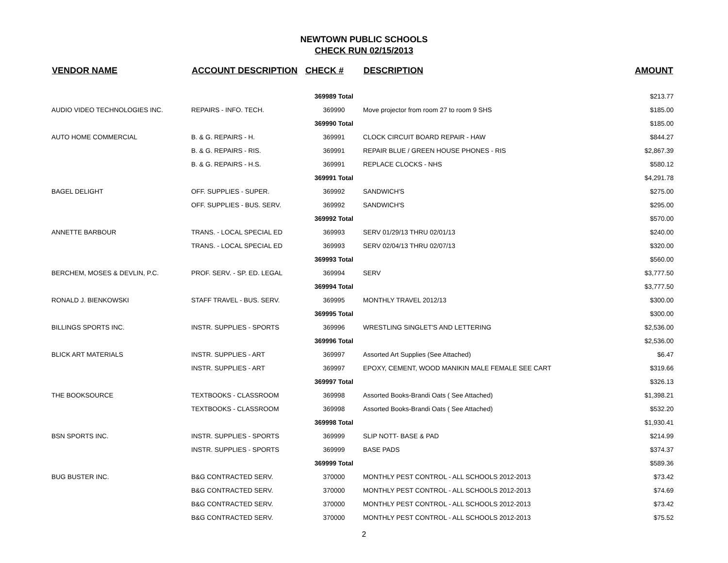NEWTOWN PUBLIC SCHOOLS
CHECK RUN 02/15/2013
| VENDOR NAME | ACCOUNT DESCRIPTION | CHECK # | DESCRIPTION | AMOUNT |
| --- | --- | --- | --- | --- |
| | | 369989 Total | | $213.77 |
| AUDIO VIDEO TECHNOLOGIES INC. | REPAIRS - INFO. TECH. | 369990 | Move projector from room 27 to room 9 SHS | $185.00 |
| | | 369990 Total | | $185.00 |
| AUTO HOME COMMERCIAL | B. & G. REPAIRS - H. | 369991 | CLOCK CIRCUIT BOARD REPAIR - HAW | $844.27 |
| | B. & G. REPAIRS - RIS. | 369991 | REPAIR BLUE / GREEN HOUSE PHONES - RIS | $2,867.39 |
| | B. & G. REPAIRS - H.S. | 369991 | REPLACE CLOCKS - NHS | $580.12 |
| | | 369991 Total | | $4,291.78 |
| BAGEL DELIGHT | OFF. SUPPLIES - SUPER. | 369992 | SANDWICH'S | $275.00 |
| | OFF. SUPPLIES - BUS. SERV. | 369992 | SANDWICH'S | $295.00 |
| | | 369992 Total | | $570.00 |
| ANNETTE BARBOUR | TRANS. - LOCAL SPECIAL ED | 369993 | SERV 01/29/13 THRU 02/01/13 | $240.00 |
| | TRANS. - LOCAL SPECIAL ED | 369993 | SERV 02/04/13 THRU 02/07/13 | $320.00 |
| | | 369993 Total | | $560.00 |
| BERCHEM, MOSES & DEVLIN, P.C. | PROF. SERV. - SP. ED. LEGAL | 369994 | SERV | $3,777.50 |
| | | 369994 Total | | $3,777.50 |
| RONALD J. BIENKOWSKI | STAFF TRAVEL - BUS. SERV. | 369995 | MONTHLY TRAVEL 2012/13 | $300.00 |
| | | 369995 Total | | $300.00 |
| BILLINGS SPORTS INC. | INSTR. SUPPLIES - SPORTS | 369996 | WRESTLING SINGLET'S AND LETTERING | $2,536.00 |
| | | 369996 Total | | $2,536.00 |
| BLICK ART MATERIALS | INSTR. SUPPLIES - ART | 369997 | Assorted Art Supplies (See Attached) | $6.47 |
| | INSTR. SUPPLIES - ART | 369997 | EPOXY, CEMENT, WOOD MANIKIN MALE FEMALE SEE CART | $319.66 |
| | | 369997 Total | | $326.13 |
| THE BOOKSOURCE | TEXTBOOKS - CLASSROOM | 369998 | Assorted Books-Brandi Oats ( See Attached) | $1,398.21 |
| | TEXTBOOKS - CLASSROOM | 369998 | Assorted Books-Brandi Oats ( See Attached) | $532.20 |
| | | 369998 Total | | $1,930.41 |
| BSN SPORTS INC. | INSTR. SUPPLIES - SPORTS | 369999 | SLIP NOTT- BASE & PAD | $214.99 |
| | INSTR. SUPPLIES - SPORTS | 369999 | BASE PADS | $374.37 |
| | | 369999 Total | | $589.36 |
| BUG BUSTER INC. | B&G CONTRACTED SERV. | 370000 | MONTHLY PEST CONTROL - ALL SCHOOLS 2012-2013 | $73.42 |
| | B&G CONTRACTED SERV. | 370000 | MONTHLY PEST CONTROL - ALL SCHOOLS 2012-2013 | $74.69 |
| | B&G CONTRACTED SERV. | 370000 | MONTHLY PEST CONTROL - ALL SCHOOLS 2012-2013 | $73.42 |
| | B&G CONTRACTED SERV. | 370000 | MONTHLY PEST CONTROL - ALL SCHOOLS 2012-2013 | $75.52 |
2